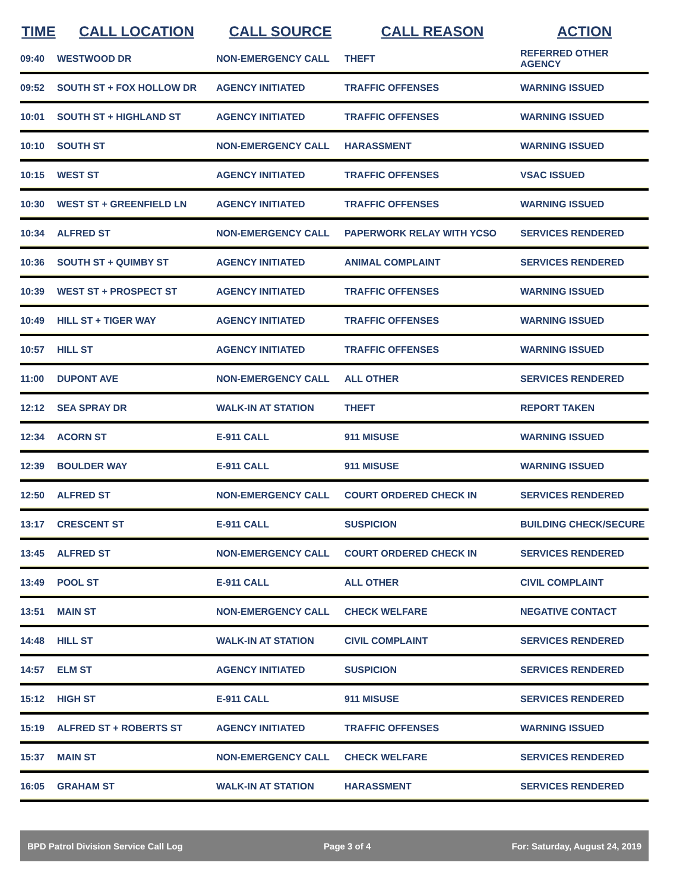| TIME | CALL LOCATION | CALL SOURCE | CALL REASON | ACTION |
| --- | --- | --- | --- | --- |
| 09:40 | WESTWOOD DR | NON-EMERGENCY CALL | THEFT | REFERRED OTHER AGENCY |
| 09:52 | SOUTH ST + FOX HOLLOW DR | AGENCY INITIATED | TRAFFIC OFFENSES | WARNING ISSUED |
| 10:01 | SOUTH ST + HIGHLAND ST | AGENCY INITIATED | TRAFFIC OFFENSES | WARNING ISSUED |
| 10:10 | SOUTH ST | NON-EMERGENCY CALL | HARASSMENT | WARNING ISSUED |
| 10:15 | WEST ST | AGENCY INITIATED | TRAFFIC OFFENSES | VSAC ISSUED |
| 10:30 | WEST ST + GREENFIELD LN | AGENCY INITIATED | TRAFFIC OFFENSES | WARNING ISSUED |
| 10:34 | ALFRED ST | NON-EMERGENCY CALL | PAPERWORK RELAY WITH YCSO | SERVICES RENDERED |
| 10:36 | SOUTH ST + QUIMBY ST | AGENCY INITIATED | ANIMAL COMPLAINT | SERVICES RENDERED |
| 10:39 | WEST ST + PROSPECT ST | AGENCY INITIATED | TRAFFIC OFFENSES | WARNING ISSUED |
| 10:49 | HILL ST + TIGER WAY | AGENCY INITIATED | TRAFFIC OFFENSES | WARNING ISSUED |
| 10:57 | HILL ST | AGENCY INITIATED | TRAFFIC OFFENSES | WARNING ISSUED |
| 11:00 | DUPONT AVE | NON-EMERGENCY CALL | ALL OTHER | SERVICES RENDERED |
| 12:12 | SEA SPRAY DR | WALK-IN AT STATION | THEFT | REPORT TAKEN |
| 12:34 | ACORN ST | E-911 CALL | 911 MISUSE | WARNING ISSUED |
| 12:39 | BOULDER WAY | E-911 CALL | 911 MISUSE | WARNING ISSUED |
| 12:50 | ALFRED ST | NON-EMERGENCY CALL | COURT ORDERED CHECK IN | SERVICES RENDERED |
| 13:17 | CRESCENT ST | E-911 CALL | SUSPICION | BUILDING CHECK/SECURE |
| 13:45 | ALFRED ST | NON-EMERGENCY CALL | COURT ORDERED CHECK IN | SERVICES RENDERED |
| 13:49 | POOL ST | E-911 CALL | ALL OTHER | CIVIL COMPLAINT |
| 13:51 | MAIN ST | NON-EMERGENCY CALL | CHECK WELFARE | NEGATIVE CONTACT |
| 14:48 | HILL ST | WALK-IN AT STATION | CIVIL COMPLAINT | SERVICES RENDERED |
| 14:57 | ELM ST | AGENCY INITIATED | SUSPICION | SERVICES RENDERED |
| 15:12 | HIGH ST | E-911 CALL | 911 MISUSE | SERVICES RENDERED |
| 15:19 | ALFRED ST + ROBERTS ST | AGENCY INITIATED | TRAFFIC OFFENSES | WARNING ISSUED |
| 15:37 | MAIN ST | NON-EMERGENCY CALL | CHECK WELFARE | SERVICES RENDERED |
| 16:05 | GRAHAM ST | WALK-IN AT STATION | HARASSMENT | SERVICES RENDERED |
BPD Patrol Division Service Call Log Page 3 of 4 For: Saturday, August 24, 2019